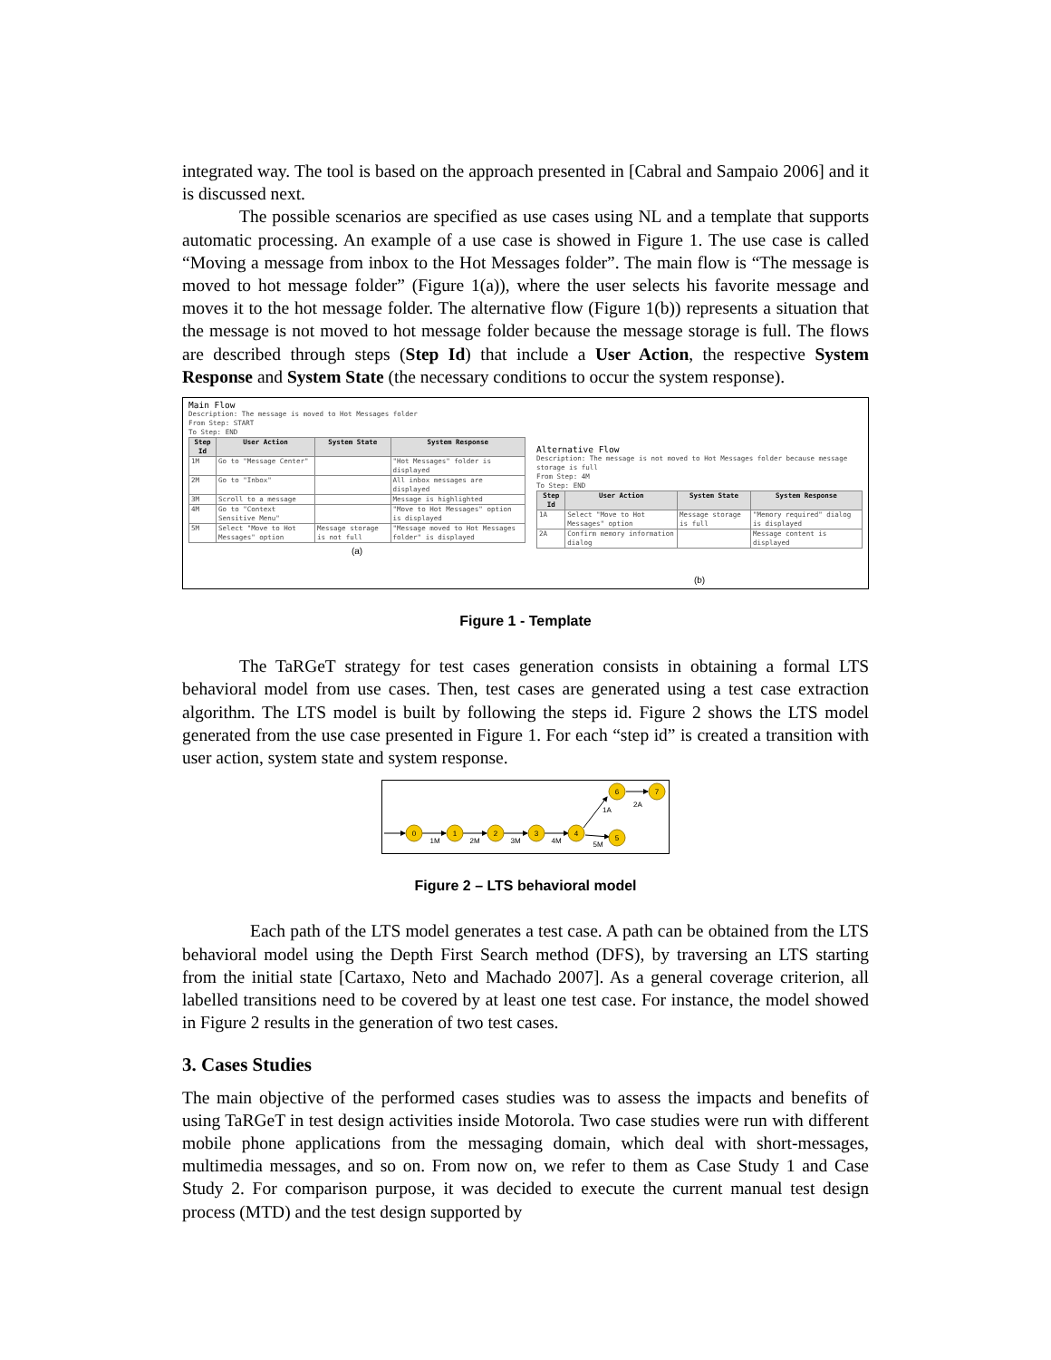integrated way. The tool is based on the approach presented in [Cabral and Sampaio 2006] and it is discussed next.
The possible scenarios are specified as use cases using NL and a template that supports automatic processing. An example of a use case is showed in Figure 1. The use case is called “Moving a message from inbox to the Hot Messages folder”. The main flow is “The message is moved to hot message folder” (Figure 1(a)), where the user selects his favorite message and moves it to the hot message folder. The alternative flow (Figure 1(b)) represents a situation that the message is not moved to hot message folder because the message storage is full. The flows are described through steps (Step Id) that include a User Action, the respective System Response and System State (the necessary conditions to occur the system response).
Main Flow
Description: The message is moved to Hot Messages folder
From Step: START
To Step: END
| Step Id | User Action | System State | System Response |
| --- | --- | --- | --- |
| 1M | Go to "Message Center" | | "Hot Messages" folder is displayed |
| 2M | Go to "Inbox" | | All inbox messages are displayed |
| 3M | Scroll to a message | | Message is highlighted |
| 4M | Go to "Context Sensitive Menu" | | "Move to Hot Messages" option is displayed |
| 5M | Select "Move to Hot Messages" option | Message storage is not full | "Message moved to Hot Messages folder" is displayed |
(a)
Alternative Flow
Description: The message is not moved to Hot Messages folder because message storage is full
From Step: 4M
To Step: END
| Step Id | User Action | System State | System Response |
| --- | --- | --- | --- |
| 1A | Select "Move to Hot Messages" option | Message storage is full | "Memory required" dialog is displayed |
| 2A | Confirm memory information dialog | | Message content is displayed |
(b)
Figure 1 - Template
The TaRGeT strategy for test cases generation consists in obtaining a formal LTS behavioral model from use cases. Then, test cases are generated using a test case extraction algorithm. The LTS model is built by following the steps id. Figure 2 shows the LTS model generated from the use case presented in Figure 1. For each “step id” is created a transition with user action, system state and system response.
0
1
2
3
4
6
5
7
1M
2M
3M
4M
5M
1A
2A
Figure 2 – LTS behavioral model
Each path of the LTS model generates a test case. A path can be obtained from the LTS behavioral model using the Depth First Search method (DFS), by traversing an LTS starting from the initial state [Cartaxo, Neto and Machado 2007]. As a general coverage criterion, all labelled transitions need to be covered by at least one test case. For instance, the model showed in Figure 2 results in the generation of two test cases.
3. Cases Studies
The main objective of the performed cases studies was to assess the impacts and benefits of using TaRGeT in test design activities inside Motorola. Two case studies were run with different mobile phone applications from the messaging domain, which deal with short-messages, multimedia messages, and so on. From now on, we refer to them as Case Study 1 and Case Study 2. For comparison purpose, it was decided to execute the current manual test design process (MTD) and the test design supported by